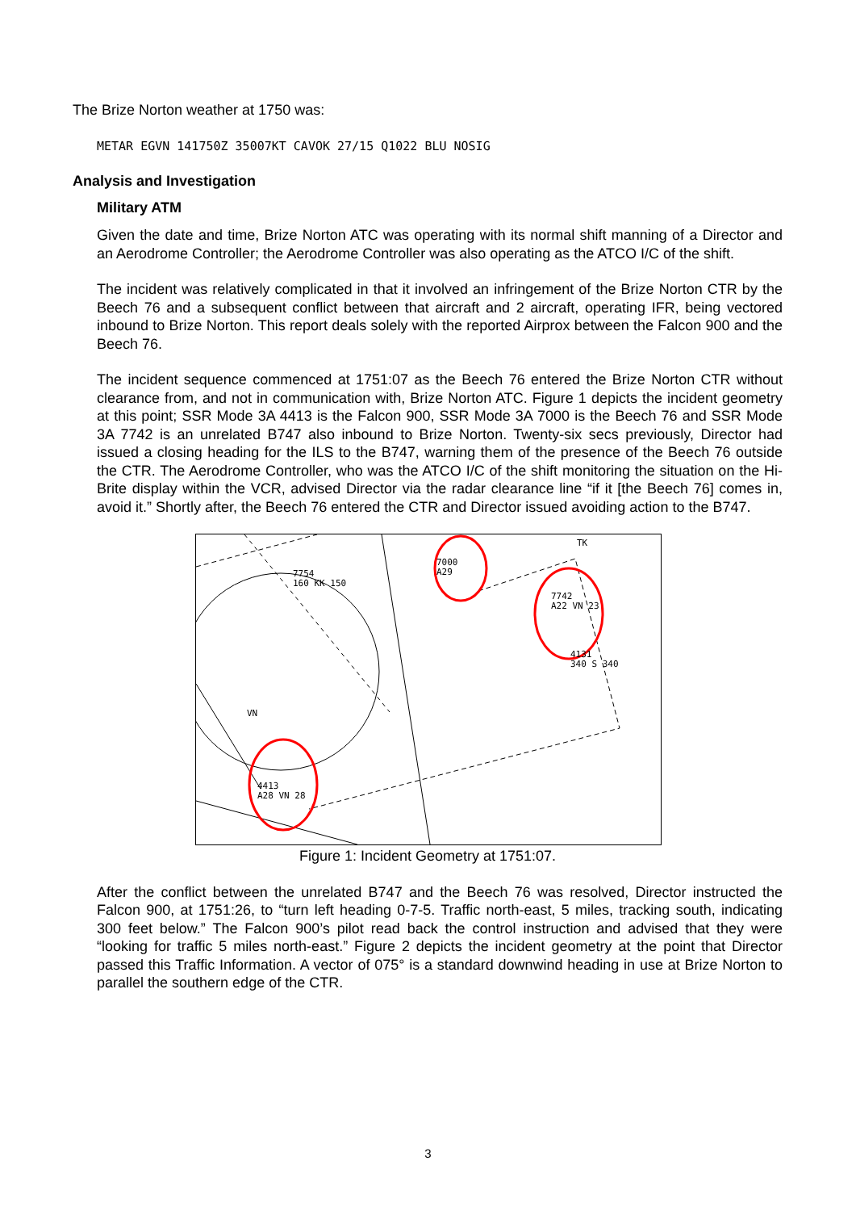The Brize Norton weather at 1750 was:
METAR EGVN 141750Z 35007KT CAVOK 27/15 Q1022 BLU NOSIG
Analysis and Investigation
Military ATM
Given the date and time, Brize Norton ATC was operating with its normal shift manning of a Director and an Aerodrome Controller; the Aerodrome Controller was also operating as the ATCO I/C of the shift.
The incident was relatively complicated in that it involved an infringement of the Brize Norton CTR by the Beech 76 and a subsequent conflict between that aircraft and 2 aircraft, operating IFR, being vectored inbound to Brize Norton. This report deals solely with the reported Airprox between the Falcon 900 and the Beech 76.
The incident sequence commenced at 1751:07 as the Beech 76 entered the Brize Norton CTR without clearance from, and not in communication with, Brize Norton ATC. Figure 1 depicts the incident geometry at this point; SSR Mode 3A 4413 is the Falcon 900, SSR Mode 3A 7000 is the Beech 76 and SSR Mode 3A 7742 is an unrelated B747 also inbound to Brize Norton. Twenty-six secs previously, Director had issued a closing heading for the ILS to the B747, warning them of the presence of the Beech 76 outside the CTR. The Aerodrome Controller, who was the ATCO I/C of the shift monitoring the situation on the Hi-Brite display within the VCR, advised Director via the radar clearance line “if it [the Beech 76] comes in, avoid it.” Shortly after, the Beech 76 entered the CTR and Director issued avoiding action to the B747.
7000
A29
7754
160 KK 150
7742
A22 VN 23
4131
340 S 340
VN
TK
4413
A28 VN 28
Figure 1: Incident Geometry at 1751:07.
After the conflict between the unrelated B747 and the Beech 76 was resolved, Director instructed the Falcon 900, at 1751:26, to “turn left heading 0-7-5. Traffic north-east, 5 miles, tracking south, indicating 300 feet below.” The Falcon 900’s pilot read back the control instruction and advised that they were “looking for traffic 5 miles north-east.” Figure 2 depicts the incident geometry at the point that Director passed this Traffic Information. A vector of 075° is a standard downwind heading in use at Brize Norton to parallel the southern edge of the CTR.
3